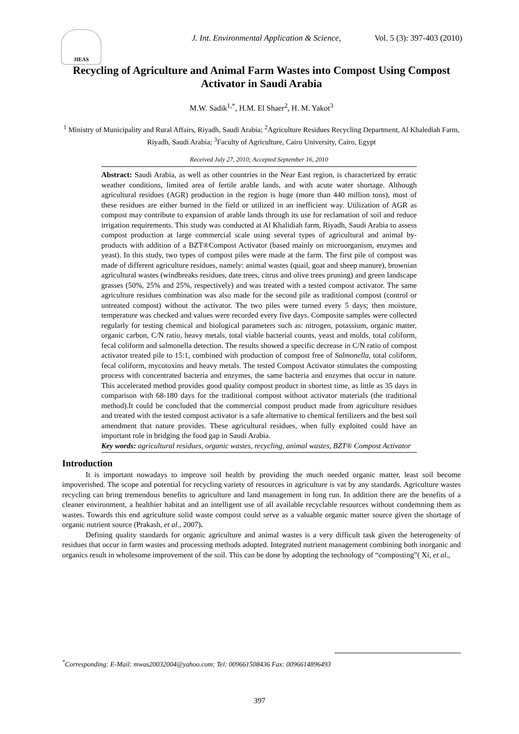JIEAS
J. Int. Environmental Application & Science,
Vol. 5 (3): 397-403 (2010)
Recycling of Agriculture and Animal Farm Wastes into Compost Using Compost Activator in Saudi Arabia
M.W. Sadik<sup>1,*</sup>, H.M. El Shaer<sup>2</sup>, H. M. Yakot<sup>3</sup>
<sup>1</sup> Ministry of Municipality and Rural Affairs, Riyadh, Saudi Arabia; <sup>2</sup>Agriculture Residues Recycling Department, Al Khalediah Farm, Riyadh, Saudi Arabia; <sup>3</sup>Faculty of Agriculture, Cairo University, Cairo, Egypt
Received July 27, 2010; Accepted September 16, 2010
Abstract: Saudi Arabia, as well as other countries in the Near East region, is characterized by erratic weather conditions, limited area of fertile arable lands, and with acute water shortage. Although agricultural residues (AGR) production in the region is huge (more than 440 million tons), most of these residues are either burned in the field or utilized in an inefficient way. Utilization of AGR as compost may contribute to expansion of arable lands through its use for reclamation of soil and reduce irrigation requirements. This study was conducted at Al Khalidiah farm, Riyadh, Saudi Arabia to assess compost production at large commercial scale using several types of agricultural and animal by-products with addition of a BZT®Compost Activator (based mainly on microorganism, enzymes and yeast). In this study, two types of compost piles were made at the farm. The first pile of compost was made of different agriculture residues, namely: animal wastes (quail, goat and sheep manure), brownian agricultural wastes (windbreaks residues, date trees, citrus and olive trees pruning) and green landscape grasses (50%, 25% and 25%, respectively) and was treated with a tested compost activator. The same agriculture residues combination was also made for the second pile as traditional compost (control or untreated compost) without the activator. The two piles were turned every 5 days; then moisture, temperature was checked and values were recorded every five days. Composite samples were collected regularly for testing chemical and biological parameters such as: nitrogen, potassium, organic matter, organic carbon, C/N ratio, heavy metals, total viable bacterial counts, yeast and molds, total coliform, fecal coliform and salmonella detection. The results showed a specific decrease in C/N ratio of compost activator treated pile to 15:1, combined with production of compost free of Salmonella, total coliform, fecal coliform, mycotoxins and heavy metals. The tested Compost Activator stimulates the composting process with concentrated bacteria and enzymes, the same bacteria and enzymes that occur in nature. This accelerated method provides good quality compost product in shortest time, as little as 35 days in comparison with 68-180 days for the traditional compost without activator materials (the traditional method).It could be concluded that the commercial compost product made from agriculture residues and treated with the tested compost activator is a safe alternative to chemical fertilizers and the best soil amendment that nature provides. These agricultural residues, when fully exploited could have an important role in bridging the food gap in Saudi Arabia.
Key words: agricultural residues, organic wastes, recycling, animal wastes, BZT® Compost Activator
Introduction
It is important nowadays to improve soil health by providing the much needed organic matter, least soil become impoverished. The scope and potential for recycling variety of resources in agriculture is vat by any standards. Agriculture wastes recycling can bring tremendous benefits to agriculture and land management in long run. In addition there are the benefits of a cleaner environment, a healthier habitat and an intelligent use of all available recyclable resources without condemning them as wastes. Towards this end agriculture solid waste compost could serve as a valuable organic matter source given the shortage of organic nutrient source (Prakash, et al., 2007).
Defining quality standards for organic agriculture and animal wastes is a very difficult task given the heterogeneity of residues that occur in farm wastes and processing methods adopted. Integrated nutrient management combining both inorganic and organics result in wholesome improvement of the soil. This can be done by adopting the technology of “composting”( Xi, et al.,
<sup>*</sup> Corresponding: E-Mail: mwas20032004@yahoo.com; Tel: 009661508436 Fax: 0096614896493
397